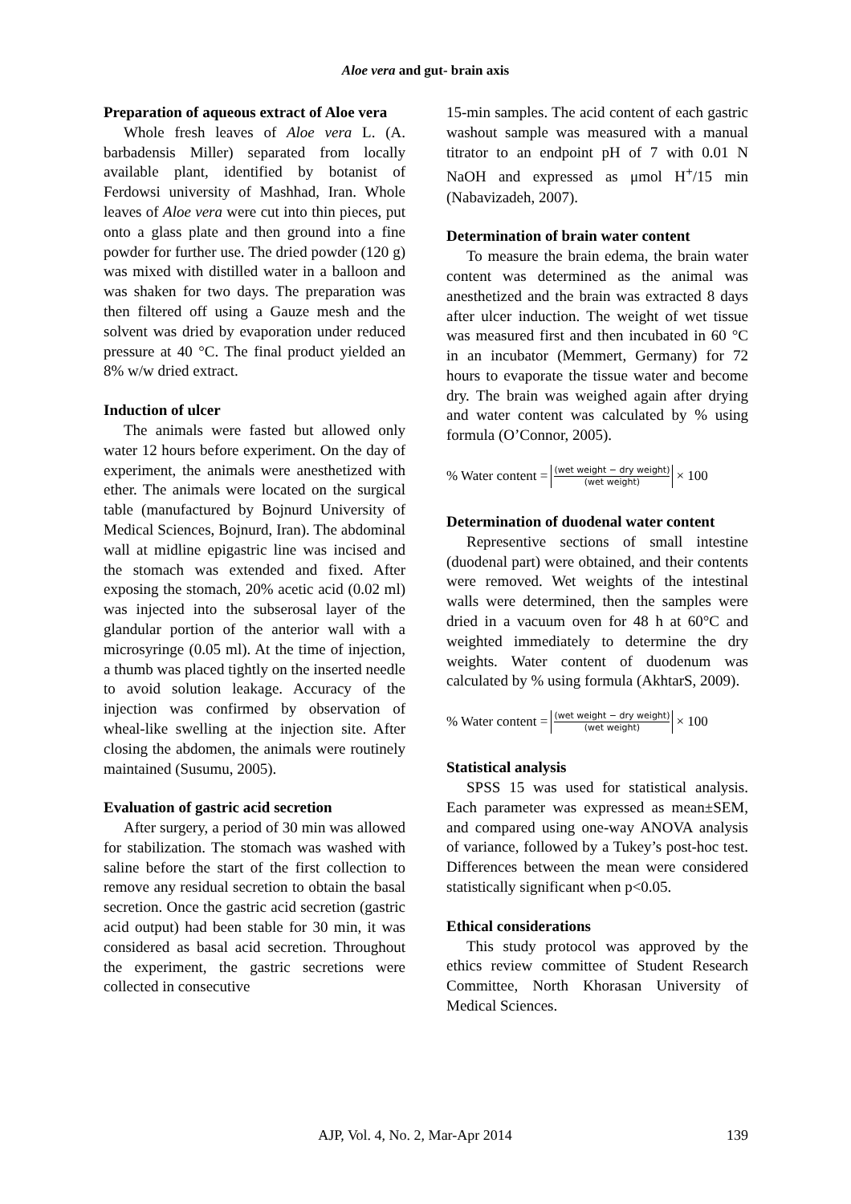Aloe vera and gut- brain axis
Preparation of aqueous extract of Aloe vera
Whole fresh leaves of Aloe vera L. (A. barbadensis Miller) separated from locally available plant, identified by botanist of Ferdowsi university of Mashhad, Iran. Whole leaves of Aloe vera were cut into thin pieces, put onto a glass plate and then ground into a fine powder for further use. The dried powder (120 g) was mixed with distilled water in a balloon and was shaken for two days. The preparation was then filtered off using a Gauze mesh and the solvent was dried by evaporation under reduced pressure at 40 °C. The final product yielded an 8% w/w dried extract.
Induction of ulcer
The animals were fasted but allowed only water 12 hours before experiment. On the day of experiment, the animals were anesthetized with ether. The animals were located on the surgical table (manufactured by Bojnurd University of Medical Sciences, Bojnurd, Iran). The abdominal wall at midline epigastric line was incised and the stomach was extended and fixed. After exposing the stomach, 20% acetic acid (0.02 ml) was injected into the subserosal layer of the glandular portion of the anterior wall with a microsyringe (0.05 ml). At the time of injection, a thumb was placed tightly on the inserted needle to avoid solution leakage. Accuracy of the injection was confirmed by observation of wheal-like swelling at the injection site. After closing the abdomen, the animals were routinely maintained (Susumu, 2005).
Evaluation of gastric acid secretion
After surgery, a period of 30 min was allowed for stabilization. The stomach was washed with saline before the start of the first collection to remove any residual secretion to obtain the basal secretion. Once the gastric acid secretion (gastric acid output) had been stable for 30 min, it was considered as basal acid secretion. Throughout the experiment, the gastric secretions were collected in consecutive
15-min samples. The acid content of each gastric washout sample was measured with a manual titrator to an endpoint pH of 7 with 0.01 N NaOH and expressed as μmol H<sup>+</sup>/15 min (Nabavizadeh, 2007).
Determination of brain water content
To measure the brain edema, the brain water content was determined as the animal was anesthetized and the brain was extracted 8 days after ulcer induction. The weight of wet tissue was measured first and then incubated in 60 °C in an incubator (Memmert, Germany) for 72 hours to evaporate the tissue water and become dry. The brain was weighed again after drying and water content was calculated by % using formula (O’Connor, 2005).
% Water content = (wet weight − dry weight) (wet weight) × 100
Determination of duodenal water content
Representive sections of small intestine (duodenal part) were obtained, and their contents were removed. Wet weights of the intestinal walls were determined, then the samples were dried in a vacuum oven for 48 h at 60°C and weighted immediately to determine the dry weights. Water content of duodenum was calculated by % using formula (AkhtarS, 2009).
% Water content = (wet weight − dry weight) (wet weight) × 100
Statistical analysis
SPSS 15 was used for statistical analysis. Each parameter was expressed as mean±SEM, and compared using one-way ANOVA analysis of variance, followed by a Tukey’s post-hoc test. Differences between the mean were considered statistically significant when p<0.05.
Ethical considerations
This study protocol was approved by the ethics review committee of Student Research Committee, North Khorasan University of Medical Sciences.
AJP, Vol. 4, No. 2, Mar-Apr 2014 139